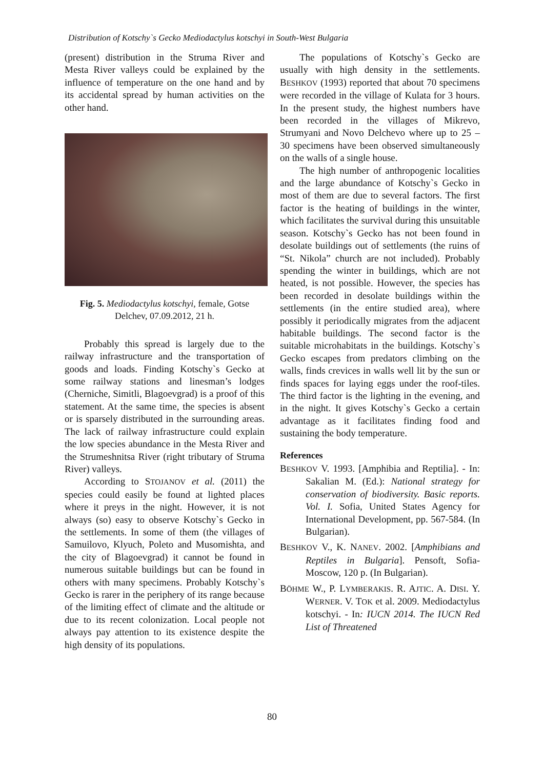Distribution of Kotschy`s Gecko Mediodactylus kotschyi in South-West Bulgaria
(present) distribution in the Struma River and Mesta River valleys could be explained by the influence of temperature on the one hand and by its accidental spread by human activities on the other hand.
Fig. 5. Mediodactylus kotschyi, female, Gotse Delchev, 07.09.2012, 21 h.
Probably this spread is largely due to the railway infrastructure and the transportation of goods and loads. Finding Kotschy`s Gecko at some railway stations and linesman’s lodges (Cherniche, Simitli, Blagoevgrad) is a proof of this statement. At the same time, the species is absent or is sparsely distributed in the surrounding areas. The lack of railway infrastructure could explain the low species abundance in the Mesta River and the Strumeshnitsa River (right tributary of Struma River) valleys.
According to STOJANOV et al. (2011) the species could easily be found at lighted places where it preys in the night. However, it is not always (so) easy to observe Kotschy`s Gecko in the settlements. In some of them (the villages of Samuilovo, Klyuch, Poleto and Musomishta, and the city of Blagoevgrad) it cannot be found in numerous suitable buildings but can be found in others with many specimens. Probably Kotschy`s Gecko is rarer in the periphery of its range because of the limiting effect of climate and the altitude or due to its recent colonization. Local people not always pay attention to its existence despite the high density of its populations.
The populations of Kotschy`s Gecko are usually with high density in the settlements. BESHKOV (1993) reported that about 70 specimens were recorded in the village of Kulata for 3 hours. In the present study, the highest numbers have been recorded in the villages of Mikrevo, Strumyani and Novo Delchevo where up to 25 – 30 specimens have been observed simultaneously on the walls of a single house.
The high number of anthropogenic localities and the large abundance of Kotschy`s Gecko in most of them are due to several factors. The first factor is the heating of buildings in the winter, which facilitates the survival during this unsuitable season. Kotschy`s Gecko has not been found in desolate buildings out of settlements (the ruins of “St. Nikola” church are not included). Probably spending the winter in buildings, which are not heated, is not possible. However, the species has been recorded in desolate buildings within the settlements (in the entire studied area), where possibly it periodically migrates from the adjacent habitable buildings. The second factor is the suitable microhabitats in the buildings. Kotschy`s Gecko escapes from predators climbing on the walls, finds crevices in walls well lit by the sun or finds spaces for laying eggs under the roof-tiles. The third factor is the lighting in the evening, and in the night. It gives Kotschy`s Gecko a certain advantage as it facilitates finding food and sustaining the body temperature.
References
BESHKOV V. 1993. [Amphibia and Reptilia]. - In: Sakalian M. (Ed.): National strategy for conservation of biodiversity. Basic reports. Vol. I. Sofia, United States Agency for International Development, pp. 567-584. (In Bulgarian).
BESHKOV V., K. NANEV. 2002. [Amphibians and Reptiles in Bulgaria]. Pensoft, Sofia-Moscow, 120 p. (In Bulgarian).
BÖHME W., P. LYMBERAKIS. R. AJTIC. A. DISI. Y. WERNER. V. TOK et al. 2009. Mediodactylus kotschyi. - In: IUCN 2014. The IUCN Red List of Threatened
80